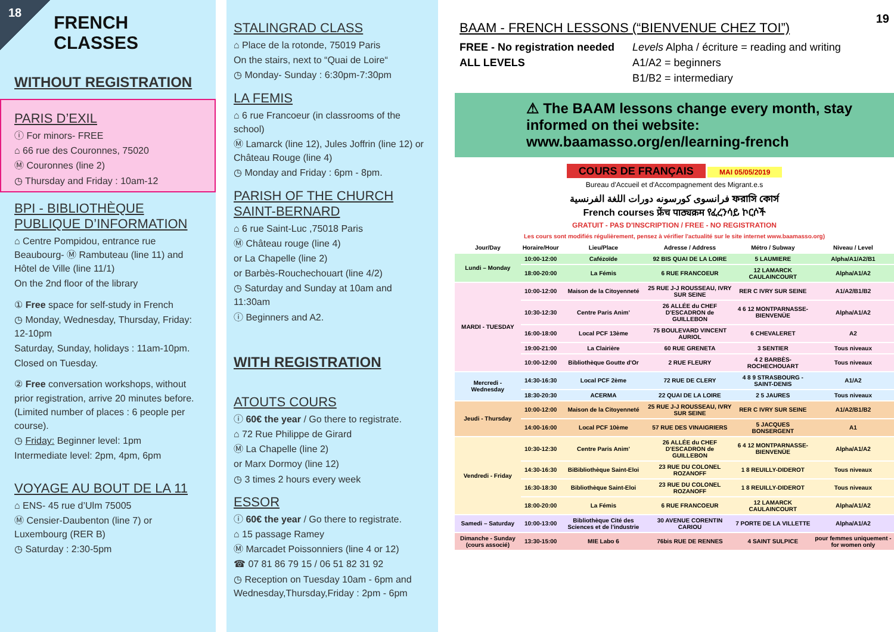18 FRENCH
CLASSES
WITHOUT REGISTRATION
PARIS D’EXIL
ⓘ For minors- FREE
⌂ 66 rue des Couronnes, 75020
Ⓜ Couronnes (line 2)
◷ Thursday and Friday : 10am-12
BPI - BIBLIOTHÈQUE PUBLIQUE D’INFORMATION
⌂ Centre Pompidou, entrance rue Beaubourg- Ⓜ Rambuteau (line 11) and Hôtel de Ville (line 11/1)
On the 2nd floor of the library
① Free space for self-study in French
◷ Monday, Wednesday, Thursday, Friday: 12-10pm
Saturday, Sunday, holidays : 11am-10pm.
Closed on Tuesday.
② Free conversation workshops, without prior registration, arrive 20 minutes before. (Limited number of places : 6 people per course).
◷ Friday: Beginner level: 1pm
Intermediate level: 2pm, 4pm, 6pm
VOYAGE AU BOUT DE LA 11
⌂ ENS- 45 rue d’Ulm 75005
Ⓜ Censier-Daubenton (line 7) or Luxembourg (RER B)
◷ Saturday : 2:30-5pm
STALINGRAD CLASS
⌂ Place de la rotonde, 75019 Paris
On the stairs, next to “Quai de Loire“
◷ Monday- Sunday : 6:30pm-7:30pm
LA FEMIS
⌂ 6 rue Francoeur (in classrooms of the school)
Ⓜ Lamarck (line 12), Jules Joffrin (line 12) or Château Rouge (line 4)
◷ Monday and Friday : 6pm - 8pm.
PARISH OF THE CHURCH SAINT-BERNARD
⌂ 6 rue Saint-Luc ,75018 Paris
Ⓜ Château rouge (line 4)
or La Chapelle (line 2)
or Barbès-Rouchechouart (line 4/2)
◷ Saturday and Sunday at 10am and 11:30am
ⓘ Beginners and A2.
WITH REGISTRATION
ATOUTS COURS
ⓘ 60€ the year / Go there to registrate.
⌂ 72 Rue Philippe de Girard
Ⓜ La Chapelle (line 2)
or Marx Dormoy (line 12)
◷ 3 times 2 hours every week
ESSOR
ⓘ 60€ the year / Go there to registrate.
⌂ 15 passage Ramey
Ⓜ Marcadet Poissonniers (line 4 or 12)
☎ 07 81 86 79 15 / 06 51 82 31 92
◷ Reception on Tuesday 10am - 6pm and Wednesday,Thursday,Friday : 2pm - 6pm
BAAM - FRENCH LESSONS (“BIENVENUE CHEZ TOI”)
19
FREE - No registration needed
ALL LEVELS
Levels Alpha / écriture = reading and writing
A1/A2 = beginners
B1/B2 = intermediary
⚠ The BAAM lessons change every month, stay informed on thei website: www.baamasso.org/en/learning-french
COURS DE FRANÇAIS MAI 05/05/2019
Bureau d'Accueil et d'Accompagnement des Migrant.e.s
فرانسوی کورسونه دورات اللغة الفرنسية ফরাসি কোর্স
French courses फ्रेंच पाठ्यक्रम የፈረንሳይ ኮርሶች
GRATUIT - PAS D'INSCRIPTION / FREE - NO REGISTRATION
Les cours sont modifiés régulièrement, pensez à vérifier l'actualité sur le site internet www.baamasso.org)
| Jour/Day | Horaire/Hour | Lieu/Place | Adresse / Address | Métro / Subway | Niveau / Level |
| --- | --- | --- | --- | --- | --- |
| Lundi – Monday | 10:00-12:00 | Cafézoïde | 92 BIS QUAI DE LA LOIRE | 5 LAUMIERE | Alpha/A1/A2/B1 |
| | 18:00-20:00 | La Fémis | 6 RUE FRANCOEUR | 12 LAMARCK CAULAINCOURT | Alpha/A1/A2 |
| MARDI - TUESDAY | 10:00-12:00 | Maison de la Citoyenneté | 25 RUE J-J ROUSSEAU, IVRY SUR SEINE | RER C IVRY SUR SEINE | A1/A2/B1/B2 |
| | 10:30-12:30 | Centre Paris Anim' | 26 ALLÉE du CHEF D'ESCADRON de GUILLEBON | 4 6 12 MONTPARNASSE-BIENVENÜE | Alpha/A1/A2 |
| | 16:00-18:00 | Local PCF 13ème | 75 BOULEVARD VINCENT AURIOL | 6 CHEVALERET | A2 |
| | 19:00-21:00 | La Clairière | 60 RUE GRENETA | 3 SENTIER | Tous niveaux |
| | 10:00-12:00 | Bibliothèque Goutte d'Or | 2 RUE FLEURY | 4 2 BARBÈS-ROCHECHOUART | Tous niveaux |
| Mercredi - Wednesday | 14:30-16:30 | Local PCF 2ème | 72 RUE DE CLERY | 4 8 9 STRASBOURG -SAINT-DENIS | A1/A2 |
| | 18:30-20:30 | ACERMA | 22 QUAI DE LA LOIRE | 2 5 JAURES | Tous niveaux |
| Jeudi - Thursday | 10:00-12:00 | Maison de la Citoyenneté | 25 RUE J-J ROUSSEAU, IVRY SUR SEINE | RER C IVRY SUR SEINE | A1/A2/B1/B2 |
| | 14:00-16:00 | Local PCF 10ème | 57 RUE DES VINAIGRIERS | 5 JACQUES BONSERGENT | A1 |
| Vendredi - Friday | 10:30-12:30 | Centre Paris Anim' | 26 ALLÉE du CHEF D'ESCADRON de GUILLEBON | 6 4 12 MONTPARNASSE-BIENVENÜE | Alpha/A1/A2 |
| | 14:30-16:30 | BiBibliothèque Saint-Eloi | 23 RUE DU COLONEL ROZANOFF | 1 8 REUILLY-DIDEROT | Tous niveaux |
| | 16:30-18:30 | Bibliothèque Saint-Eloi | 23 RUE DU COLONEL ROZANOFF | 1 8 REUILLY-DIDEROT | Tous niveaux |
| | 18:00-20:00 | La Fémis | 6 RUE FRANCOEUR | 12 LAMARCK CAULAINCOURT | Alpha/A1/A2 |
| Samedi – Saturday | 10:00-13:00 | Bibliothèque Cité des Sciences et de l'industrie | 30 AVENUE CORENTIN CARIOU | 7 PORTE DE LA VILLETTE | Alpha/A1/A2 |
| Dimanche - Sunday (cours associé) | 13:30-15:00 | MIE Labo 6 | 76bis RUE DE RENNES | 4 SAINT SULPICE | pour femmes uniquement - for women only |